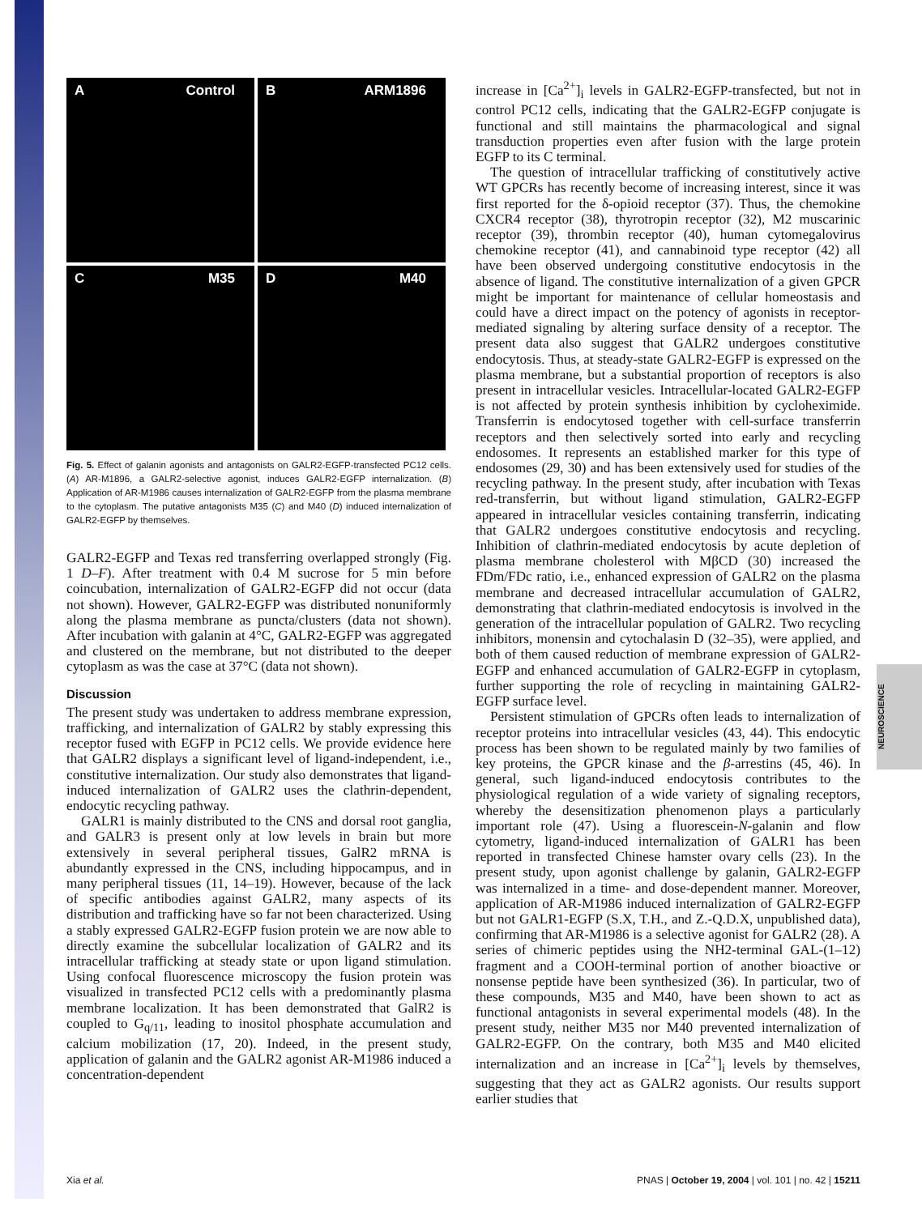A Control
B ARM1896
C M35
D M40
Fig. 5. Effect of galanin agonists and antagonists on GALR2-EGFP-transfected PC12 cells. (A) AR-M1896, a GALR2-selective agonist, induces GALR2-EGFP internalization. (B) Application of AR-M1986 causes internalization of GALR2-EGFP from the plasma membrane to the cytoplasm. The putative antagonists M35 (C) and M40 (D) induced internalization of GALR2-EGFP by themselves.
GALR2-EGFP and Texas red transferring overlapped strongly (Fig. 1 D–F). After treatment with 0.4 M sucrose for 5 min before coincubation, internalization of GALR2-EGFP did not occur (data not shown). However, GALR2-EGFP was distributed nonuniformly along the plasma membrane as puncta/clusters (data not shown). After incubation with galanin at 4°C, GALR2-EGFP was aggregated and clustered on the membrane, but not distributed to the deeper cytoplasm as was the case at 37°C (data not shown).
Discussion
The present study was undertaken to address membrane expression, trafficking, and internalization of GALR2 by stably expressing this receptor fused with EGFP in PC12 cells. We provide evidence here that GALR2 displays a significant level of ligand-independent, i.e., constitutive internalization. Our study also demonstrates that ligand-induced internalization of GALR2 uses the clathrin-dependent, endocytic recycling pathway.
GALR1 is mainly distributed to the CNS and dorsal root ganglia, and GALR3 is present only at low levels in brain but more extensively in several peripheral tissues, GalR2 mRNA is abundantly expressed in the CNS, including hippocampus, and in many peripheral tissues (11, 14–19). However, because of the lack of specific antibodies against GALR2, many aspects of its distribution and trafficking have so far not been characterized. Using a stably expressed GALR2-EGFP fusion protein we are now able to directly examine the subcellular localization of GALR2 and its intracellular trafficking at steady state or upon ligand stimulation. Using confocal fluorescence microscopy the fusion protein was visualized in transfected PC12 cells with a predominantly plasma membrane localization. It has been demonstrated that GalR2 is coupled to G<sub>q/11</sub>, leading to inositol phosphate accumulation and calcium mobilization (17, 20). Indeed, in the present study, application of galanin and the GALR2 agonist AR-M1986 induced a concentration-dependent
increase in [Ca<sup>2+</sup>]<sub>i</sub> levels in GALR2-EGFP-transfected, but not in control PC12 cells, indicating that the GALR2-EGFP conjugate is functional and still maintains the pharmacological and signal transduction properties even after fusion with the large protein EGFP to its C terminal.
The question of intracellular trafficking of constitutively active WT GPCRs has recently become of increasing interest, since it was first reported for the δ-opioid receptor (37). Thus, the chemokine CXCR4 receptor (38), thyrotropin receptor (32), M2 muscarinic receptor (39), thrombin receptor (40), human cytomegalovirus chemokine receptor (41), and cannabinoid type receptor (42) all have been observed undergoing constitutive endocytosis in the absence of ligand. The constitutive internalization of a given GPCR might be important for maintenance of cellular homeostasis and could have a direct impact on the potency of agonists in receptor-mediated signaling by altering surface density of a receptor. The present data also suggest that GALR2 undergoes constitutive endocytosis. Thus, at steady-state GALR2-EGFP is expressed on the plasma membrane, but a substantial proportion of receptors is also present in intracellular vesicles. Intracellular-located GALR2-EGFP is not affected by protein synthesis inhibition by cycloheximide. Transferrin is endocytosed together with cell-surface transferrin receptors and then selectively sorted into early and recycling endosomes. It represents an established marker for this type of endosomes (29, 30) and has been extensively used for studies of the recycling pathway. In the present study, after incubation with Texas red-transferrin, but without ligand stimulation, GALR2-EGFP appeared in intracellular vesicles containing transferrin, indicating that GALR2 undergoes constitutive endocytosis and recycling. Inhibition of clathrin-mediated endocytosis by acute depletion of plasma membrane cholesterol with Mβ CD (30) increased the FDm/FDc ratio, i.e., enhanced expression of GALR2 on the plasma membrane and decreased intracellular accumulation of GALR2, demonstrating that clathrin-mediated endocytosis is involved in the generation of the intracellular population of GALR2. Two recycling inhibitors, monensin and cytochalasin D (32–35), were applied, and both of them caused reduction of membrane expression of GALR2-EGFP and enhanced accumulation of GALR2-EGFP in cytoplasm, further supporting the role of recycling in maintaining GALR2-EGFP surface level.
Persistent stimulation of GPCRs often leads to internalization of receptor proteins into intracellular vesicles (43, 44). This endocytic process has been shown to be regulated mainly by two families of key proteins, the GPCR kinase and the β-arrestins (45, 46). In general, such ligand-induced endocytosis contributes to the physiological regulation of a wide variety of signaling receptors, whereby the desensitization phenomenon plays a particularly important role (47). Using a fluorescein-N-galanin and flow cytometry, ligand-induced internalization of GALR1 has been reported in transfected Chinese hamster ovary cells (23). In the present study, upon agonist challenge by galanin, GALR2-EGFP was internalized in a time- and dose-dependent manner. Moreover, application of AR-M1986 induced internalization of GALR2-EGFP but not GALR1-EGFP (S.X, T.H., and Z.-Q.D.X, unpublished data), confirming that AR-M1986 is a selective agonist for GALR2 (28). A series of chimeric peptides using the NH2-terminal GAL-(1–12) fragment and a COOH-terminal portion of another bioactive or nonsense peptide have been synthesized (36). In particular, two of these compounds, M35 and M40, have been shown to act as functional antagonists in several experimental models (48). In the present study, neither M35 nor M40 prevented internalization of GALR2-EGFP. On the contrary, both M35 and M40 elicited internalization and an increase in [Ca<sup>2+</sup>]<sub>i</sub> levels by themselves, suggesting that they act as GALR2 agonists. Our results support earlier studies that
NEUROSCIENCE
Xia et al. PNAS | October 19, 2004 | vol. 101 | no. 42 | 15211